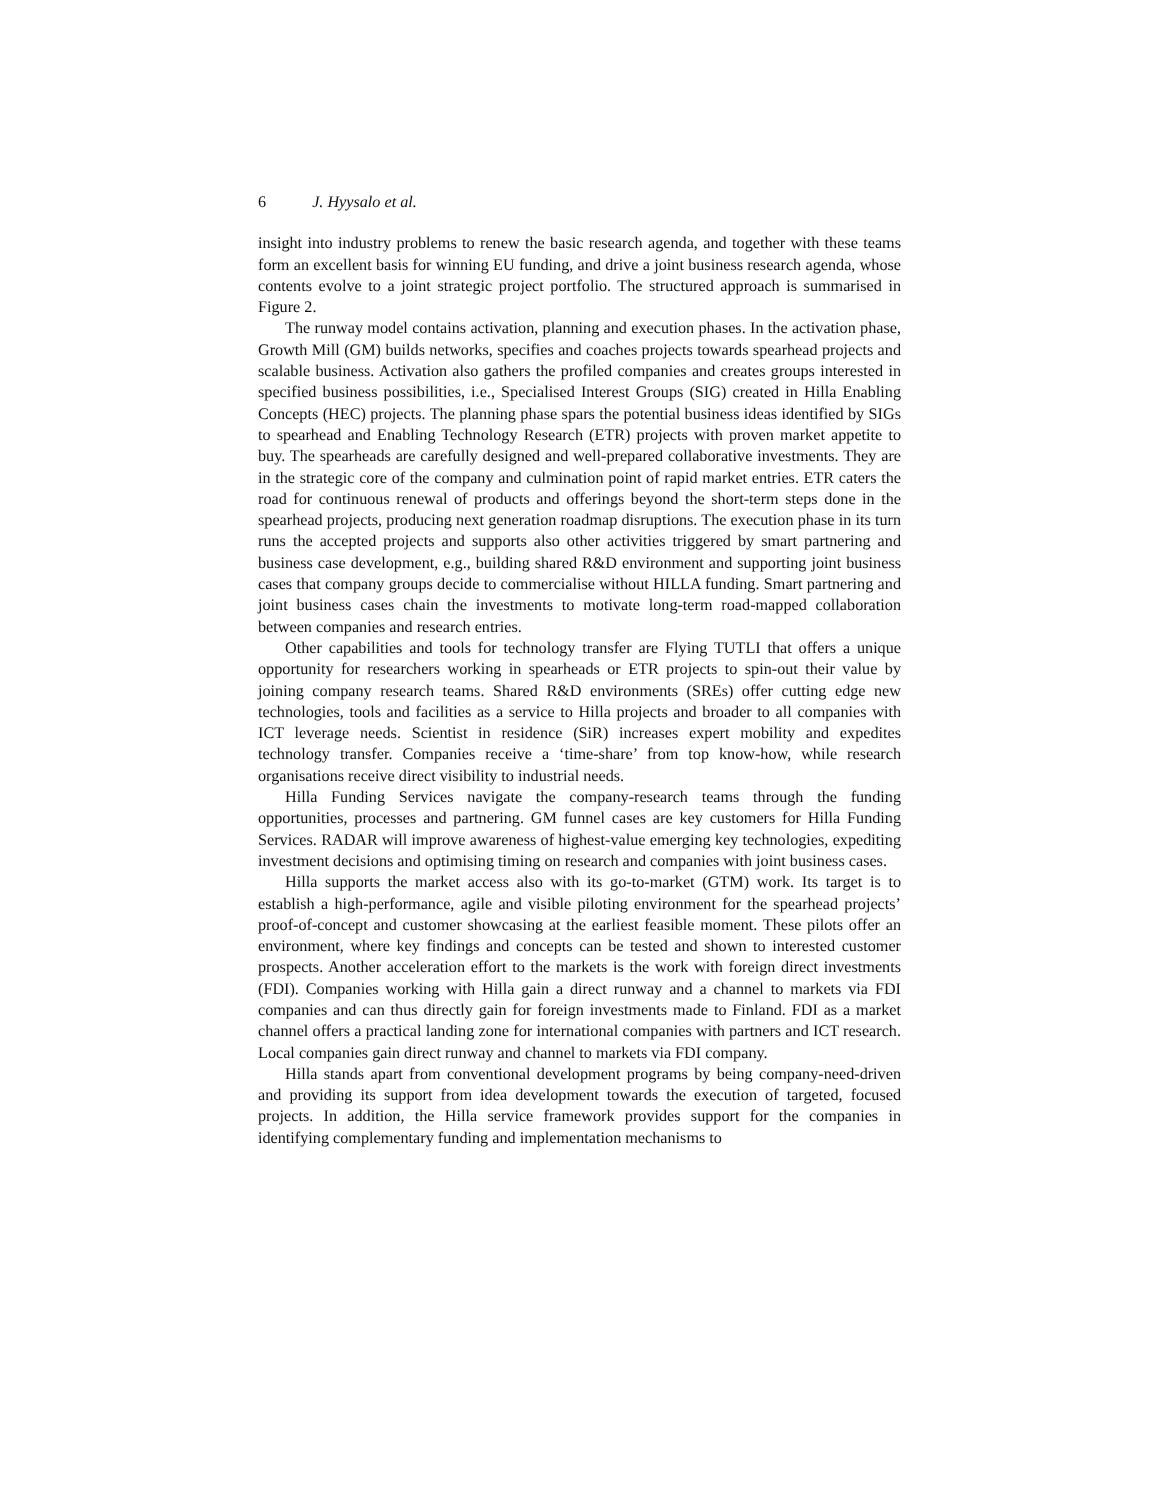6 J. Hyysalo et al.
insight into industry problems to renew the basic research agenda, and together with these teams form an excellent basis for winning EU funding, and drive a joint business research agenda, whose contents evolve to a joint strategic project portfolio. The structured approach is summarised in Figure 2.
The runway model contains activation, planning and execution phases. In the activation phase, Growth Mill (GM) builds networks, specifies and coaches projects towards spearhead projects and scalable business. Activation also gathers the profiled companies and creates groups interested in specified business possibilities, i.e., Specialised Interest Groups (SIG) created in Hilla Enabling Concepts (HEC) projects. The planning phase spars the potential business ideas identified by SIGs to spearhead and Enabling Technology Research (ETR) projects with proven market appetite to buy. The spearheads are carefully designed and well-prepared collaborative investments. They are in the strategic core of the company and culmination point of rapid market entries. ETR caters the road for continuous renewal of products and offerings beyond the short-term steps done in the spearhead projects, producing next generation roadmap disruptions. The execution phase in its turn runs the accepted projects and supports also other activities triggered by smart partnering and business case development, e.g., building shared R&D environment and supporting joint business cases that company groups decide to commercialise without HILLA funding. Smart partnering and joint business cases chain the investments to motivate long-term road-mapped collaboration between companies and research entries.
Other capabilities and tools for technology transfer are Flying TUTLI that offers a unique opportunity for researchers working in spearheads or ETR projects to spin-out their value by joining company research teams. Shared R&D environments (SREs) offer cutting edge new technologies, tools and facilities as a service to Hilla projects and broader to all companies with ICT leverage needs. Scientist in residence (SiR) increases expert mobility and expedites technology transfer. Companies receive a ‘time-share’ from top know-how, while research organisations receive direct visibility to industrial needs.
Hilla Funding Services navigate the company-research teams through the funding opportunities, processes and partnering. GM funnel cases are key customers for Hilla Funding Services. RADAR will improve awareness of highest-value emerging key technologies, expediting investment decisions and optimising timing on research and companies with joint business cases.
Hilla supports the market access also with its go-to-market (GTM) work. Its target is to establish a high-performance, agile and visible piloting environment for the spearhead projects’ proof-of-concept and customer showcasing at the earliest feasible moment. These pilots offer an environment, where key findings and concepts can be tested and shown to interested customer prospects. Another acceleration effort to the markets is the work with foreign direct investments (FDI). Companies working with Hilla gain a direct runway and a channel to markets via FDI companies and can thus directly gain for foreign investments made to Finland. FDI as a market channel offers a practical landing zone for international companies with partners and ICT research. Local companies gain direct runway and channel to markets via FDI company.
Hilla stands apart from conventional development programs by being company-need-driven and providing its support from idea development towards the execution of targeted, focused projects. In addition, the Hilla service framework provides support for the companies in identifying complementary funding and implementation mechanisms to